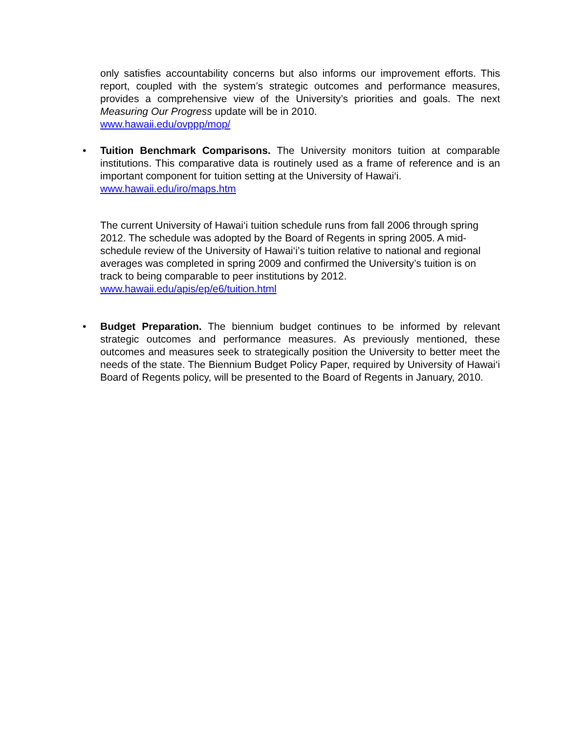only satisfies accountability concerns but also informs our improvement efforts. This report, coupled with the system’s strategic outcomes and performance measures, provides a comprehensive view of the University’s priorities and goals. The next Measuring Our Progress update will be in 2010.
www.hawaii.edu/ovppp/mop/
•
Tuition Benchmark Comparisons. The University monitors tuition at comparable institutions. This comparative data is routinely used as a frame of reference and is an important component for tuition setting at the University of Hawai‘i.
www.hawaii.edu/iro/maps.htm
The current University of Hawai‘i tuition schedule runs from fall 2006 through spring 2012. The schedule was adopted by the Board of Regents in spring 2005. A mid-schedule review of the University of Hawai‘i’s tuition relative to national and regional averages was completed in spring 2009 and confirmed the University’s tuition is on track to being comparable to peer institutions by 2012.
www.hawaii.edu/apis/ep/e6/tuition.html
•
Budget Preparation. The biennium budget continues to be informed by relevant strategic outcomes and performance measures. As previously mentioned, these outcomes and measures seek to strategically position the University to better meet the needs of the state. The Biennium Budget Policy Paper, required by University of Hawai‘i Board of Regents policy, will be presented to the Board of Regents in January, 2010.